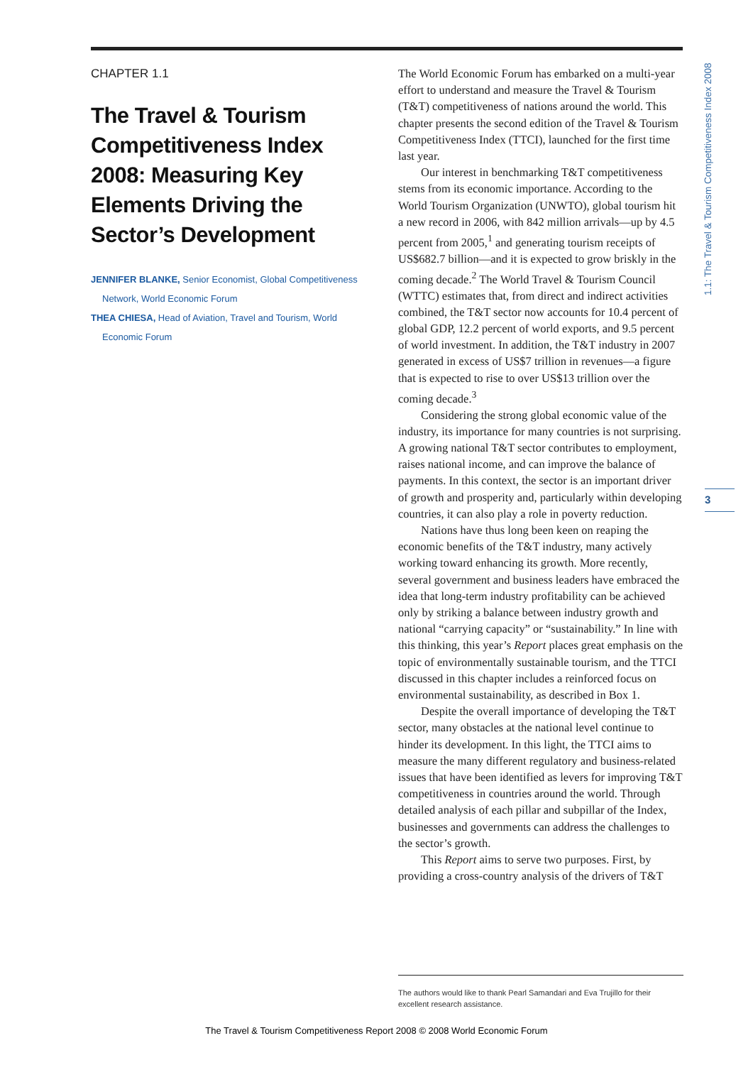CHAPTER 1.1
The Travel & Tourism Competitiveness Index 2008: Measuring Key Elements Driving the Sector’s Development
JENNIFER BLANKE, Senior Economist, Global Competitiveness Network, World Economic Forum
THEA CHIESA, Head of Aviation, Travel and Tourism, World Economic Forum
The World Economic Forum has embarked on a multi-year effort to understand and measure the Travel & Tourism (T&T) competitiveness of nations around the world. This chapter presents the second edition of the Travel & Tourism Competitiveness Index (TTCI), launched for the first time last year.
Our interest in benchmarking T&T competitiveness stems from its economic importance. According to the World Tourism Organization (UNWTO), global tourism hit a new record in 2006, with 842 million arrivals—up by 4.5 percent from 2005,<sup>1</sup> and generating tourism receipts of US$682.7 billion—and it is expected to grow briskly in the coming decade.<sup>2</sup> The World Travel & Tourism Council (WTTC) estimates that, from direct and indirect activities combined, the T&T sector now accounts for 10.4 percent of global GDP, 12.2 percent of world exports, and 9.5 percent of world investment. In addition, the T&T industry in 2007 generated in excess of US$7 trillion in revenues—a figure that is expected to rise to over US$13 trillion over the coming decade.<sup>3</sup>
Considering the strong global economic value of the industry, its importance for many countries is not surprising. A growing national T&T sector contributes to employment, raises national income, and can improve the balance of payments. In this context, the sector is an important driver of growth and prosperity and, particularly within developing countries, it can also play a role in poverty reduction.
Nations have thus long been keen on reaping the economic benefits of the T&T industry, many actively working toward enhancing its growth. More recently, several government and business leaders have embraced the idea that long-term industry profitability can be achieved only by striking a balance between industry growth and national “carrying capacity” or “sustainability.” In line with this thinking, this year’s Report places great emphasis on the topic of environmentally sustainable tourism, and the TTCI discussed in this chapter includes a reinforced focus on environmental sustainability, as described in Box 1.
Despite the overall importance of developing the T&T sector, many obstacles at the national level continue to hinder its development. In this light, the TTCI aims to measure the many different regulatory and business-related issues that have been identified as levers for improving T&T competitiveness in countries around the world. Through detailed analysis of each pillar and subpillar of the Index, businesses and governments can address the challenges to the sector’s growth.
This Report aims to serve two purposes. First, by providing a cross-country analysis of the drivers of T&T
1.1: The Travel & Tourism Competitiveness Index 2008
3
The authors would like to thank Pearl Samandari and Eva Trujillo for their excellent research assistance.
The Travel & Tourism Competitiveness Report 2008 © 2008 World Economic Forum